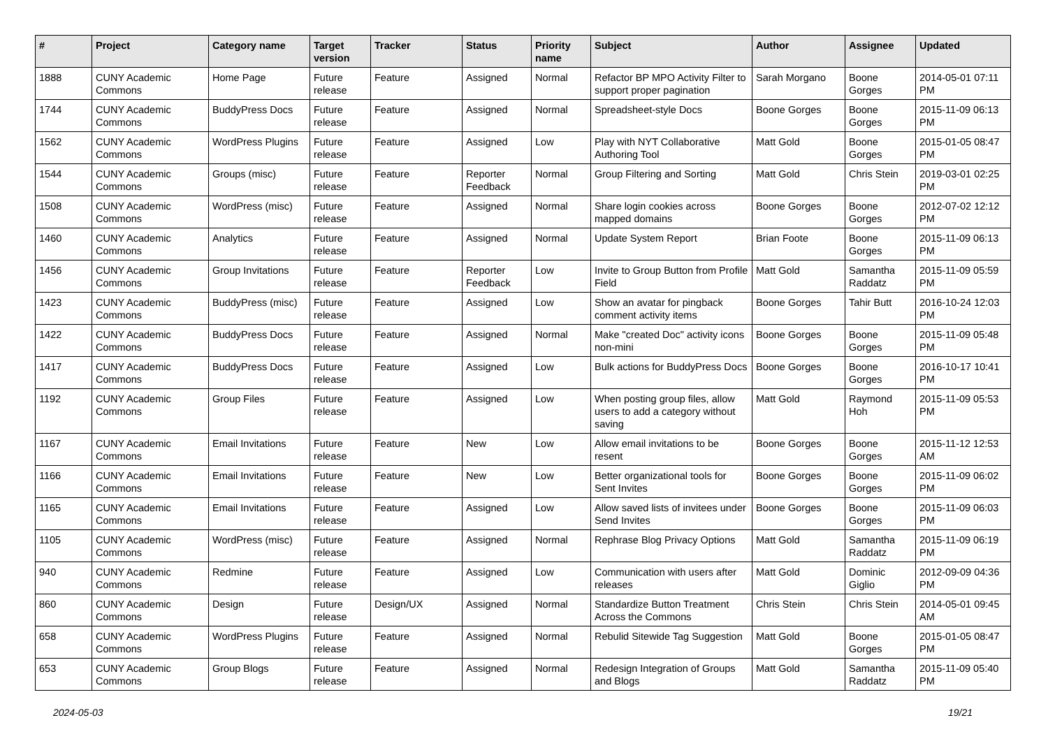| # | Project | Category name | Target version | Tracker | Status | Priority name | Subject | Author | Assignee | Updated |
| --- | --- | --- | --- | --- | --- | --- | --- | --- | --- | --- |
| 1888 | CUNY Academic Commons | Home Page | Future release | Feature | Assigned | Normal | Refactor BP MPO Activity Filter to support proper pagination | Sarah Morgano | Boone Gorges | 2014-05-01 07:11 PM |
| 1744 | CUNY Academic Commons | BuddyPress Docs | Future release | Feature | Assigned | Normal | Spreadsheet-style Docs | Boone Gorges | Boone Gorges | 2015-11-09 06:13 PM |
| 1562 | CUNY Academic Commons | WordPress Plugins | Future release | Feature | Assigned | Low | Play with NYT Collaborative Authoring Tool | Matt Gold | Boone Gorges | 2015-01-05 08:47 PM |
| 1544 | CUNY Academic Commons | Groups (misc) | Future release | Feature | Reporter Feedback | Normal | Group Filtering and Sorting | Matt Gold | Chris Stein | 2019-03-01 02:25 PM |
| 1508 | CUNY Academic Commons | WordPress (misc) | Future release | Feature | Assigned | Normal | Share login cookies across mapped domains | Boone Gorges | Boone Gorges | 2012-07-02 12:12 PM |
| 1460 | CUNY Academic Commons | Analytics | Future release | Feature | Assigned | Normal | Update System Report | Brian Foote | Boone Gorges | 2015-11-09 06:13 PM |
| 1456 | CUNY Academic Commons | Group Invitations | Future release | Feature | Reporter Feedback | Low | Invite to Group Button from Profile Field | Matt Gold | Samantha Raddatz | 2015-11-09 05:59 PM |
| 1423 | CUNY Academic Commons | BuddyPress (misc) | Future release | Feature | Assigned | Low | Show an avatar for pingback comment activity items | Boone Gorges | Tahir Butt | 2016-10-24 12:03 PM |
| 1422 | CUNY Academic Commons | BuddyPress Docs | Future release | Feature | Assigned | Normal | Make "created Doc" activity icons non-mini | Boone Gorges | Boone Gorges | 2015-11-09 05:48 PM |
| 1417 | CUNY Academic Commons | BuddyPress Docs | Future release | Feature | Assigned | Low | Bulk actions for BuddyPress Docs | Boone Gorges | Boone Gorges | 2016-10-17 10:41 PM |
| 1192 | CUNY Academic Commons | Group Files | Future release | Feature | Assigned | Low | When posting group files, allow users to add a category without saving | Matt Gold | Raymond Hoh | 2015-11-09 05:53 PM |
| 1167 | CUNY Academic Commons | Email Invitations | Future release | Feature | New | Low | Allow email invitations to be resent | Boone Gorges | Boone Gorges | 2015-11-12 12:53 AM |
| 1166 | CUNY Academic Commons | Email Invitations | Future release | Feature | New | Low | Better organizational tools for Sent Invites | Boone Gorges | Boone Gorges | 2015-11-09 06:02 PM |
| 1165 | CUNY Academic Commons | Email Invitations | Future release | Feature | Assigned | Low | Allow saved lists of invitees under Send Invites | Boone Gorges | Boone Gorges | 2015-11-09 06:03 PM |
| 1105 | CUNY Academic Commons | WordPress (misc) | Future release | Feature | Assigned | Normal | Rephrase Blog Privacy Options | Matt Gold | Samantha Raddatz | 2015-11-09 06:19 PM |
| 940 | CUNY Academic Commons | Redmine | Future release | Feature | Assigned | Low | Communication with users after releases | Matt Gold | Dominic Giglio | 2012-09-09 04:36 PM |
| 860 | CUNY Academic Commons | Design | Future release | Design/UX | Assigned | Normal | Standardize Button Treatment Across the Commons | Chris Stein | Chris Stein | 2014-05-01 09:45 AM |
| 658 | CUNY Academic Commons | WordPress Plugins | Future release | Feature | Assigned | Normal | Rebulid Sitewide Tag Suggestion | Matt Gold | Boone Gorges | 2015-01-05 08:47 PM |
| 653 | CUNY Academic Commons | Group Blogs | Future release | Feature | Assigned | Normal | Redesign Integration of Groups and Blogs | Matt Gold | Samantha Raddatz | 2015-11-09 05:40 PM |
2024-05-03 19/21